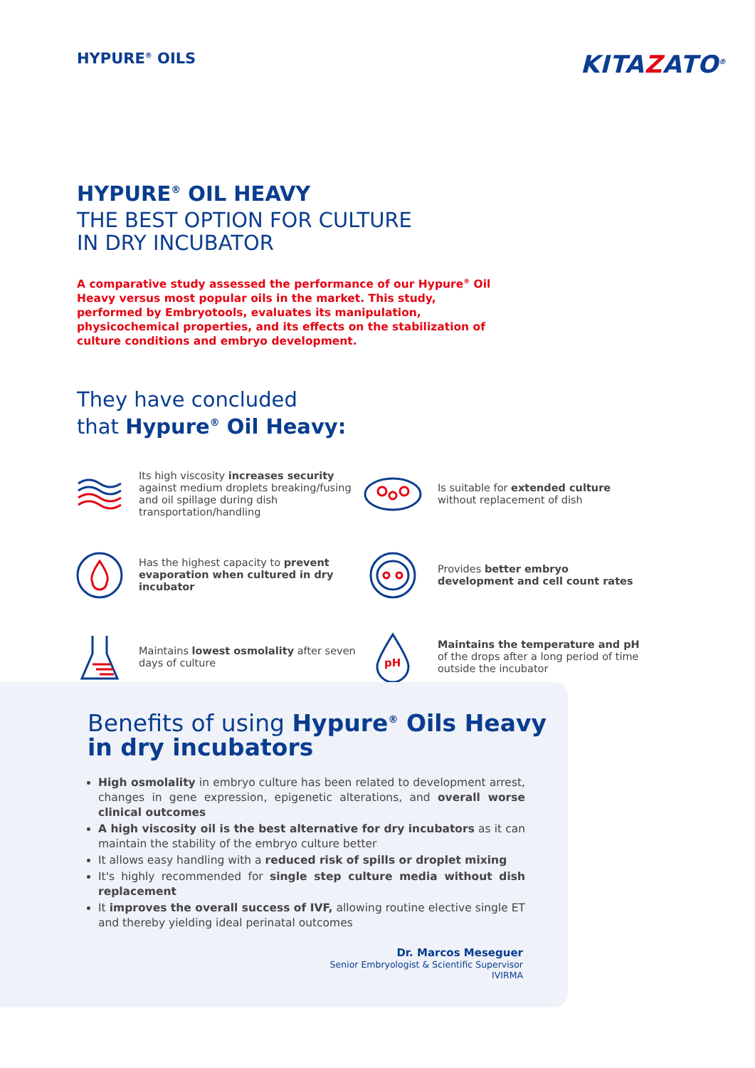HYPURE<sup>®</sup> OILS
KITAZATO<sup>®</sup>
HYPURE<sup>®</sup> OIL HEAVY
THE BEST OPTION FOR CULTURE
IN DRY INCUBATOR
A comparative study assessed the performance of our Hypure<sup>®</sup> Oil Heavy versus most popular oils in the market. This study, performed by Embryotools, evaluates its manipulation, physicochemical properties, and its effects on the stabilization of culture conditions and embryo development.
They have concluded
that Hypure<sup>®</sup> Oil Heavy:
Its high viscosity increases security against medium droplets breaking/fusing and oil spillage during dish transportation/handling
Is suitable for extended culture without replacement of dish
Has the highest capacity to prevent evaporation when cultured in dry incubator
Provides better embryo development and cell count rates
Maintains lowest osmolality after seven days of culture
pH
Maintains the temperature and pH of the drops after a long period of time outside the incubator
Benefits of using Hypure<sup>®</sup> Oils Heavy in dry incubators
High osmolality in embryo culture has been related to development arrest, changes in gene expression, epigenetic alterations, and overall worse clinical outcomes
A high viscosity oil is the best alternative for dry incubators as it can maintain the stability of the embryo culture better
It allows easy handling with a reduced risk of spills or droplet mixing
It's highly recommended for single step culture media without dish replacement
It improves the overall success of IVF, allowing routine elective single ET and thereby yielding ideal perinatal outcomes
Dr. Marcos Meseguer
Senior Embryologist & Scientific Supervisor
IVIRMA